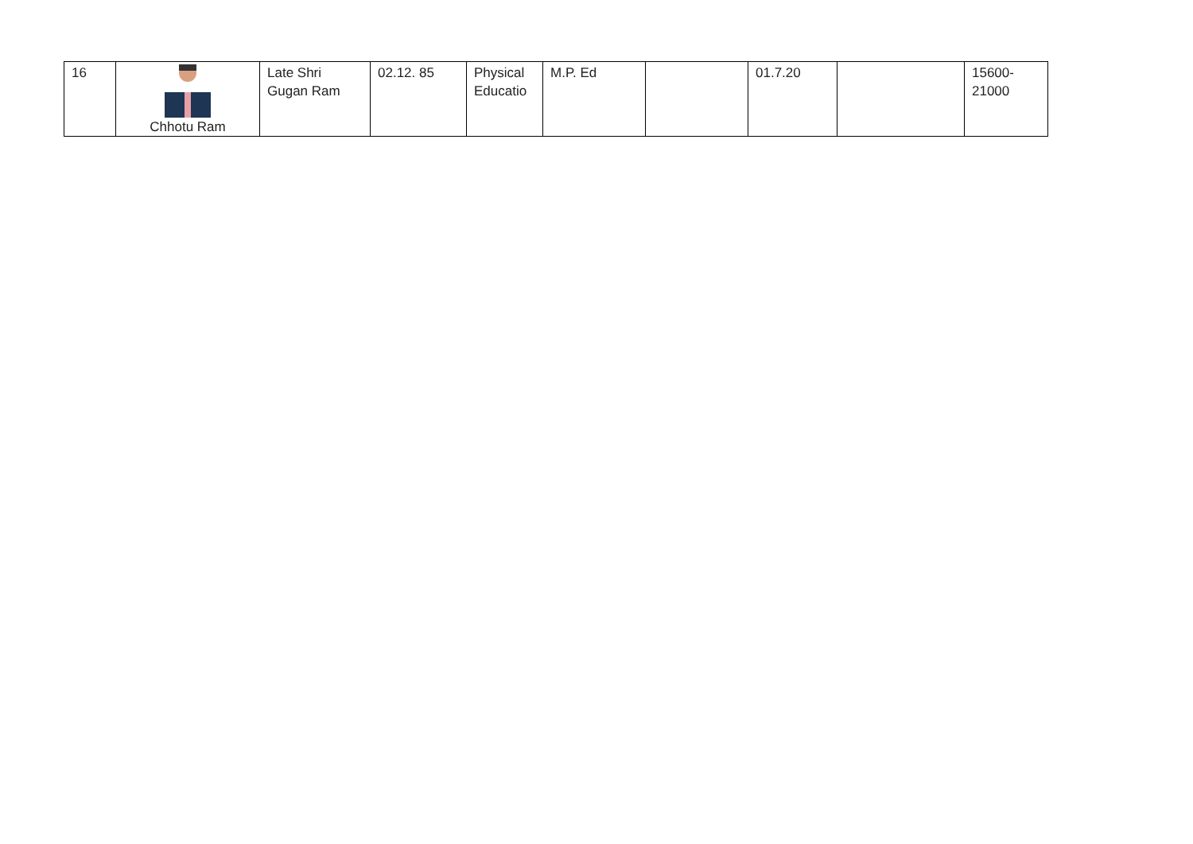| 16 | Chhotu Ram | Late Shri Gugan Ram | 02.12. 85 | Physical Educatio | M.P. Ed | | 01.7.20 | | 15600- 21000 |